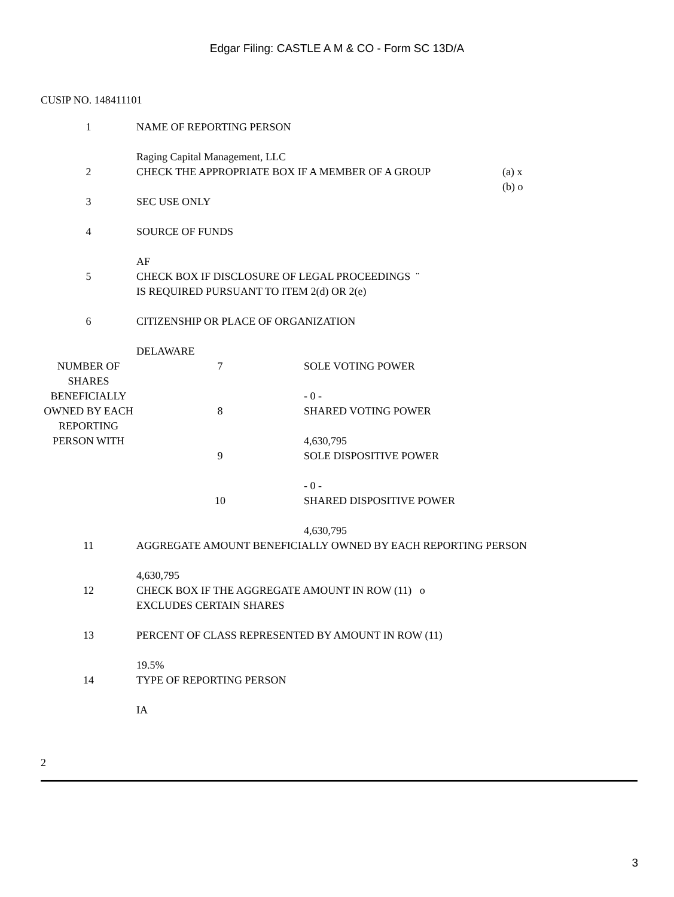Edgar Filing: CASTLE A M & CO - Form SC 13D/A
CUSIP NO. 148411101
| 1 | NAME OF REPORTING PERSON Raging Capital Management, LLC | | |
| 2 | CHECK THE APPROPRIATE BOX IF A MEMBER OF A GROUP | | (a) x (b) o |
| 3 | SEC USE ONLY | | |
| 4 | SOURCE OF FUNDS AF | | |
| 5 | CHECK BOX IF DISCLOSURE OF LEGAL PROCEEDINGS ¨ IS REQUIRED PURSUANT TO ITEM 2(d) OR 2(e) | | |
| 6 | CITIZENSHIP OR PLACE OF ORGANIZATION DELAWARE | | |
| NUMBER OF SHARES BENEFICIALLY OWNED BY EACH REPORTING PERSON WITH | 7 | SOLE VOTING POWER - 0 - | |
| | 8 | SHARED VOTING POWER 4,630,795 | |
| | 9 | SOLE DISPOSITIVE POWER - 0 - | |
| | 10 | SHARED DISPOSITIVE POWER 4,630,795 | |
| 11 | AGGREGATE AMOUNT BENEFICIALLY OWNED BY EACH REPORTING PERSON 4,630,795 | | |
| 12 | CHECK BOX IF THE AGGREGATE AMOUNT IN ROW (11) o EXCLUDES CERTAIN SHARES | | |
| 13 | PERCENT OF CLASS REPRESENTED BY AMOUNT IN ROW (11) 19.5% | | |
| 14 | TYPE OF REPORTING PERSON IA | | |
2
3